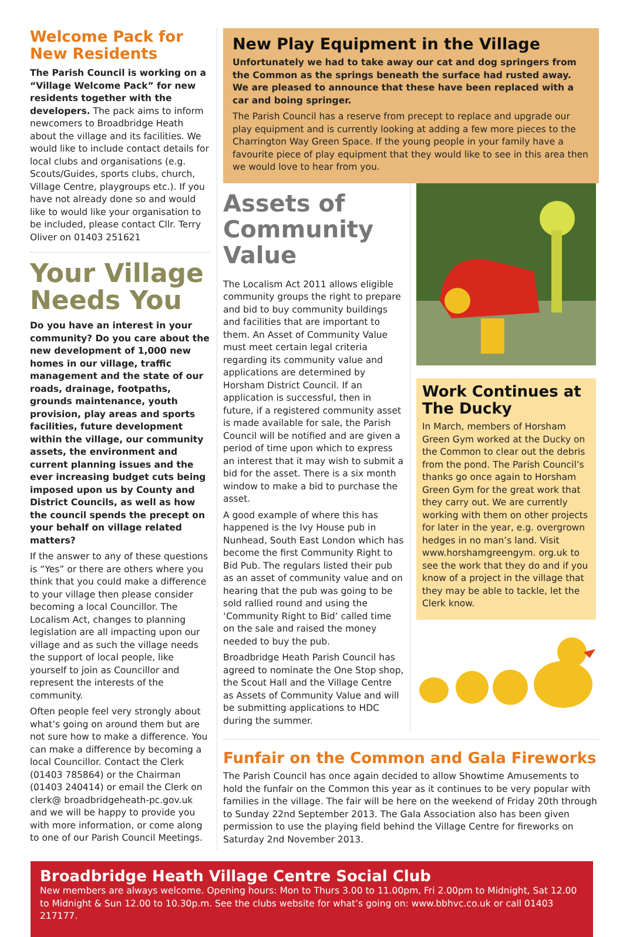Welcome Pack for New Residents
The Parish Council is working on a “Village Welcome Pack” for new residents together with the developers. The pack aims to inform newcomers to Broadbridge Heath about the village and its facilities. We would like to include contact details for local clubs and organisations (e.g. Scouts/Guides, sports clubs, church, Village Centre, playgroups etc.). If you have not already done so and would like to would like your organisation to be included, please contact Cllr. Terry Oliver on 01403 251621
Your Village Needs You
Do you have an interest in your community? Do you care about the new development of 1,000 new homes in our village, traffic management and the state of our roads, drainage, footpaths, grounds maintenance, youth provision, play areas and sports facilities, future development within the village, our community assets, the environment and current planning issues and the ever increasing budget cuts being imposed upon us by County and District Councils, as well as how the council spends the precept on your behalf on village related matters?
If the answer to any of these questions is “Yes” or there are others where you think that you could make a difference to your village then please consider becoming a local Councillor. The Localism Act, changes to planning legislation are all impacting upon our village and as such the village needs the support of local people, like yourself to join as Councillor and represent the interests of the community.
Often people feel very strongly about what’s going on around them but are not sure how to make a difference. You can make a difference by becoming a local Councillor. Contact the Clerk (01403 785864) or the Chairman (01403 240414) or email the Clerk on clerk@ broadbridgeheath-pc.gov.uk and we will be happy to provide you with more information, or come along to one of our Parish Council Meetings.
New Play Equipment in the Village
Unfortunately we had to take away our cat and dog springers from the Common as the springs beneath the surface had rusted away. We are pleased to announce that these have been replaced with a car and boing springer.
The Parish Council has a reserve from precept to replace and upgrade our play equipment and is currently looking at adding a few more pieces to the Charrington Way Green Space. If the young people in your family have a favourite piece of play equipment that they would like to see in this area then we would love to hear from you.
Assets of Community Value
The Localism Act 2011 allows eligible community groups the right to prepare and bid to buy community buildings and facilities that are important to them. An Asset of Community Value must meet certain legal criteria regarding its community value and applications are determined by Horsham District Council. If an application is successful, then in future, if a registered community asset is made available for sale, the Parish Council will be notified and are given a period of time upon which to express an interest that it may wish to submit a bid for the asset. There is a six month window to make a bid to purchase the asset.
A good example of where this has happened is the Ivy House pub in Nunhead, South East London which has become the first Community Right to Bid Pub. The regulars listed their pub as an asset of community value and on hearing that the pub was going to be sold rallied round and using the ‘Community Right to Bid’ called time on the sale and raised the money needed to buy the pub.
Broadbridge Heath Parish Council has agreed to nominate the One Stop shop, the Scout Hall and the Village Centre as Assets of Community Value and will be submitting applications to HDC during the summer.
Work Continues at The Ducky
In March, members of Horsham Green Gym worked at the Ducky on the Common to clear out the debris from the pond. The Parish Council’s thanks go once again to Horsham Green Gym for the great work that they carry out. We are currently working with them on other projects for later in the year, e.g. overgrown hedges in no man’s land. Visit www.horshamgreengym. org.uk to see the work that they do and if you know of a project in the village that they may be able to tackle, let the Clerk know.
Funfair on the Common and Gala Fireworks
The Parish Council has once again decided to allow Showtime Amusements to hold the funfair on the Common this year as it continues to be very popular with families in the village. The fair will be here on the weekend of Friday 20th through to Sunday 22nd September 2013. The Gala Association also has been given permission to use the playing field behind the Village Centre for fireworks on Saturday 2nd November 2013.
Broadbridge Heath Village Centre Social Club
New members are always welcome. Opening hours: Mon to Thurs 3.00 to 11.00pm, Fri 2.00pm to Midnight, Sat 12.00 to Midnight & Sun 12.00 to 10.30p.m. See the clubs website for what’s going on: www.bbhvc.co.uk or call 01403 217177.